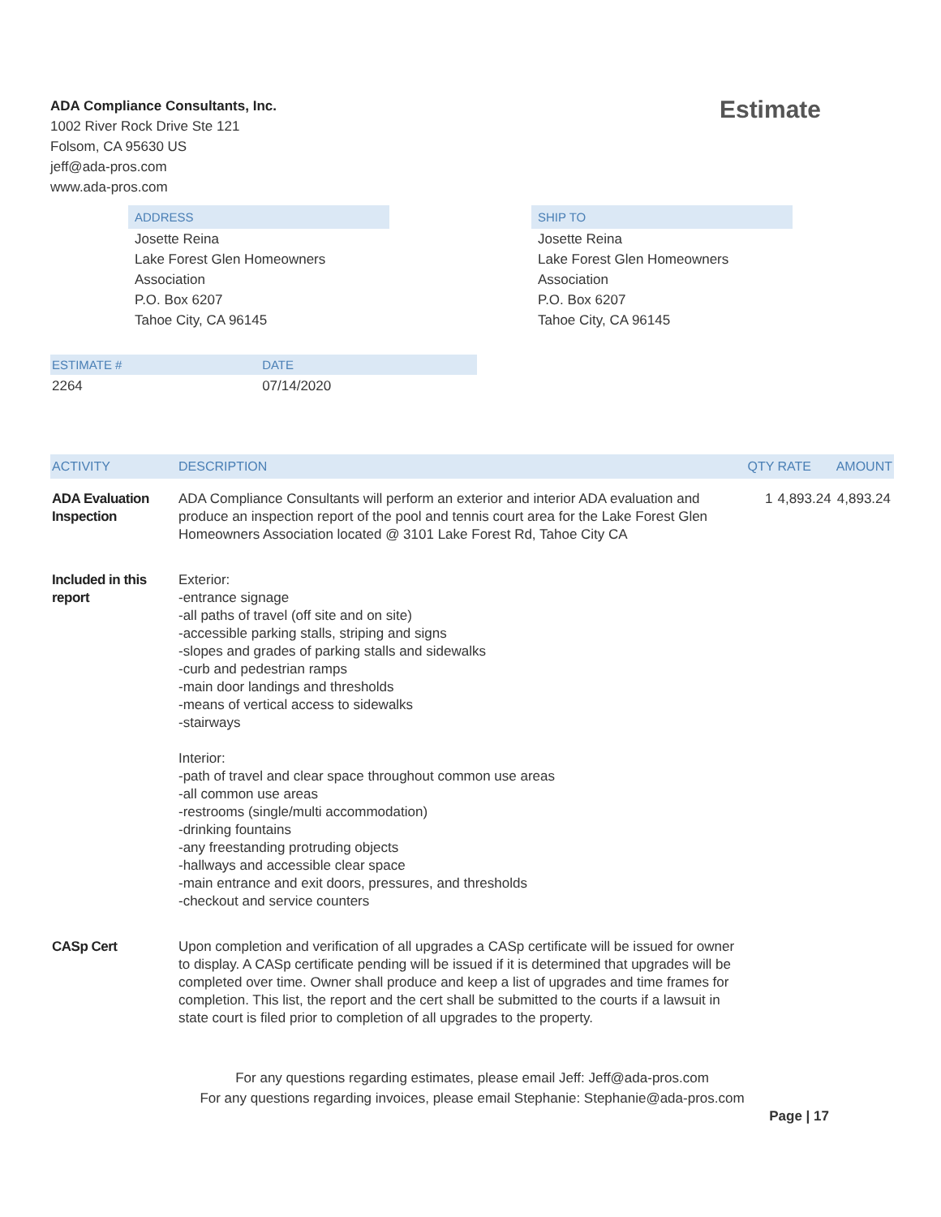ADA Compliance Consultants, Inc.
1002 River Rock Drive Ste 121
Folsom, CA 95630 US
jeff@ada-pros.com
www.ada-pros.com
Estimate
ADDRESS
Josette Reina
Lake Forest Glen Homeowners
Association
P.O. Box 6207
Tahoe City, CA 96145
SHIP TO
Josette Reina
Lake Forest Glen Homeowners
Association
P.O. Box 6207
Tahoe City, CA 96145
| ESTIMATE # | DATE | |
| --- | --- | --- |
| 2264 | 07/14/2020 | |
| ACTIVITY | DESCRIPTION | QTY | RATE | AMOUNT |
| --- | --- | --- | --- | --- |
| ADA Evaluation Inspection | ADA Compliance Consultants will perform an exterior and interior ADA evaluation and produce an inspection report of the pool and tennis court area for the Lake Forest Glen Homeowners Association located @ 3101 Lake Forest Rd, Tahoe City CA | 1 | 4,893.24 | 4,893.24 |
| Included in this report | Exterior: -entrance signage -all paths of travel (off site and on site) -accessible parking stalls, striping and signs -slopes and grades of parking stalls and sidewalks -curb and pedestrian ramps -main door landings and thresholds -means of vertical access to sidewalks -stairways Interior: -path of travel and clear space throughout common use areas -all common use areas -restrooms (single/multi accommodation) -drinking fountains -any freestanding protruding objects -hallways and accessible clear space -main entrance and exit doors, pressures, and thresholds -checkout and service counters | | | |
| CASp Cert | Upon completion and verification of all upgrades a CASp certificate will be issued for owner to display. A CASp certificate pending will be issued if it is determined that upgrades will be completed over time. Owner shall produce and keep a list of upgrades and time frames for completion. This list, the report and the cert shall be submitted to the courts if a lawsuit in state court is filed prior to completion of all upgrades to the property. | | | |
For any questions regarding estimates, please email Jeff: Jeff@ada-pros.com
For any questions regarding invoices, please email Stephanie: Stephanie@ada-pros.com
Page | 17